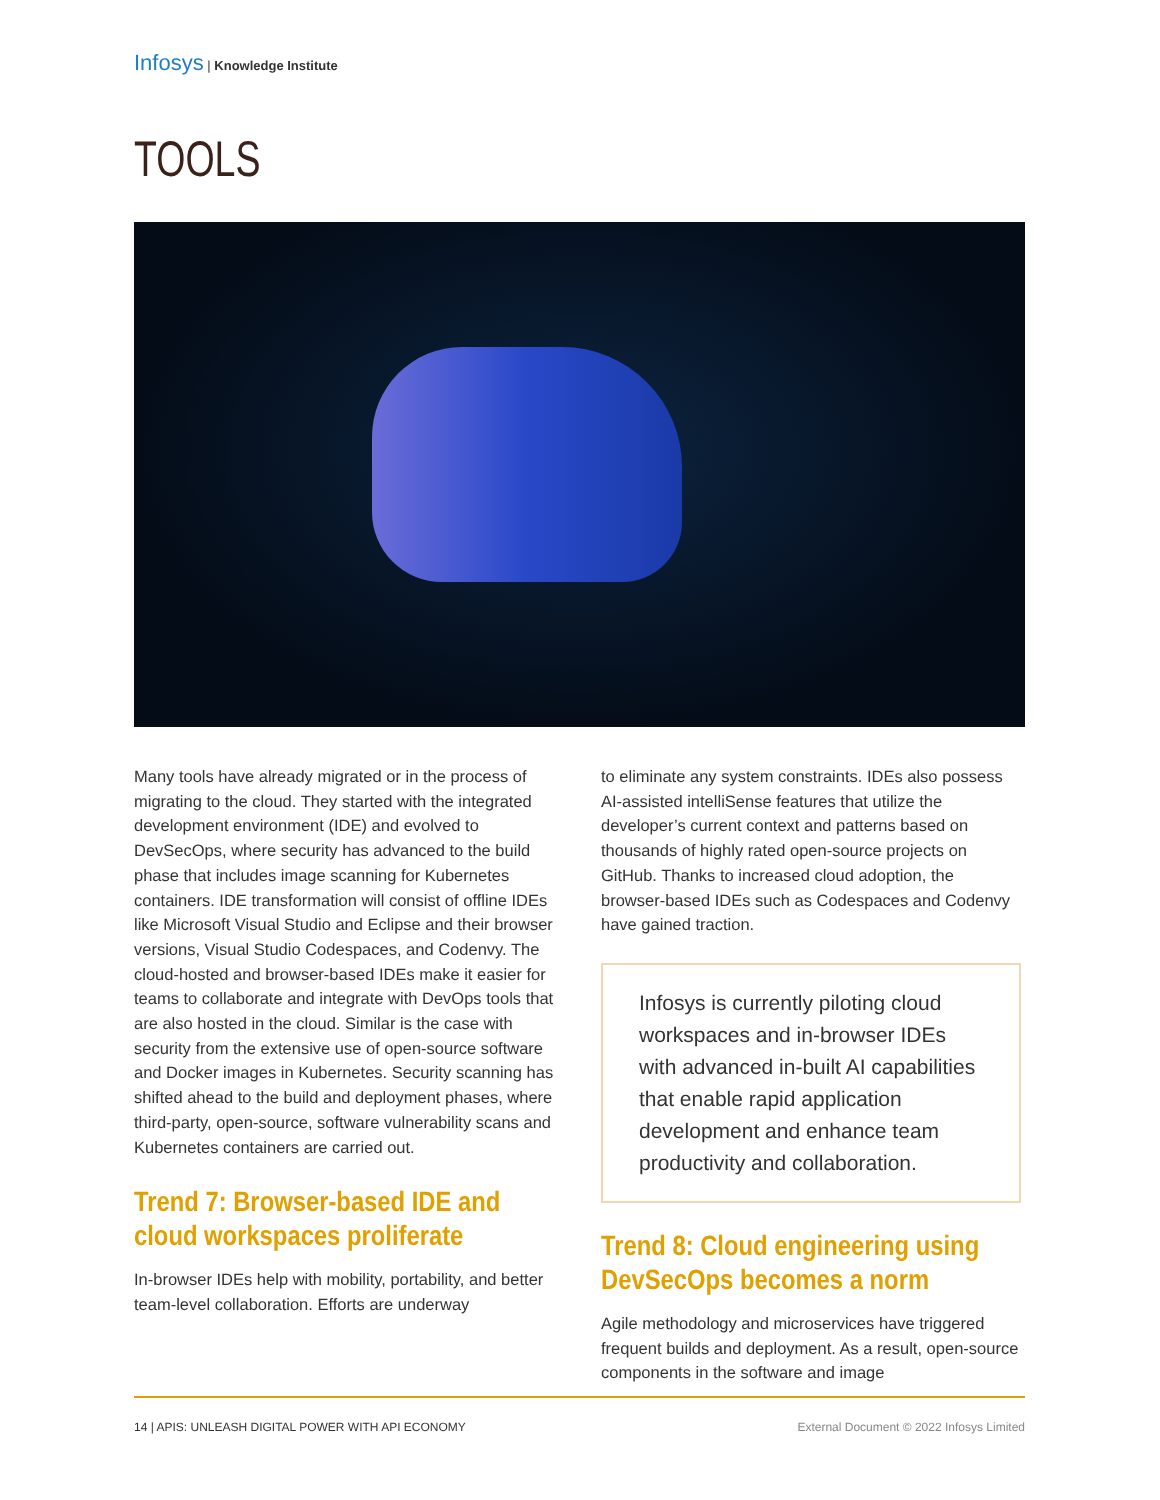Infosys | Knowledge Institute
TOOLS
Many tools have already migrated or in the process of migrating to the cloud. They started with the integrated development environment (IDE) and evolved to DevSecOps, where security has advanced to the build phase that includes image scanning for Kubernetes containers. IDE transformation will consist of offline IDEs like Microsoft Visual Studio and Eclipse and their browser versions, Visual Studio Codespaces, and Codenvy. The cloud-hosted and browser-based IDEs make it easier for teams to collaborate and integrate with DevOps tools that are also hosted in the cloud. Similar is the case with security from the extensive use of open-source software and Docker images in Kubernetes. Security scanning has shifted ahead to the build and deployment phases, where third-party, open-source, software vulnerability scans and Kubernetes containers are carried out.
Trend 7: Browser-based IDE and cloud workspaces proliferate
In-browser IDEs help with mobility, portability, and better team-level collaboration. Efforts are underway
to eliminate any system constraints. IDEs also possess AI-assisted intelliSense features that utilize the developer’s current context and patterns based on thousands of highly rated open-source projects on GitHub. Thanks to increased cloud adoption, the browser-based IDEs such as Codespaces and Codenvy have gained traction.
Infosys is currently piloting cloud workspaces and in-browser IDEs with advanced in-built AI capabilities that enable rapid application development and enhance team productivity and collaboration.
Trend 8: Cloud engineering using DevSecOps becomes a norm
Agile methodology and microservices have triggered frequent builds and deployment. As a result, open-source components in the software and image
14 | APIS: UNLEASH DIGITAL POWER WITH API ECONOMY External Document © 2022 Infosys Limited